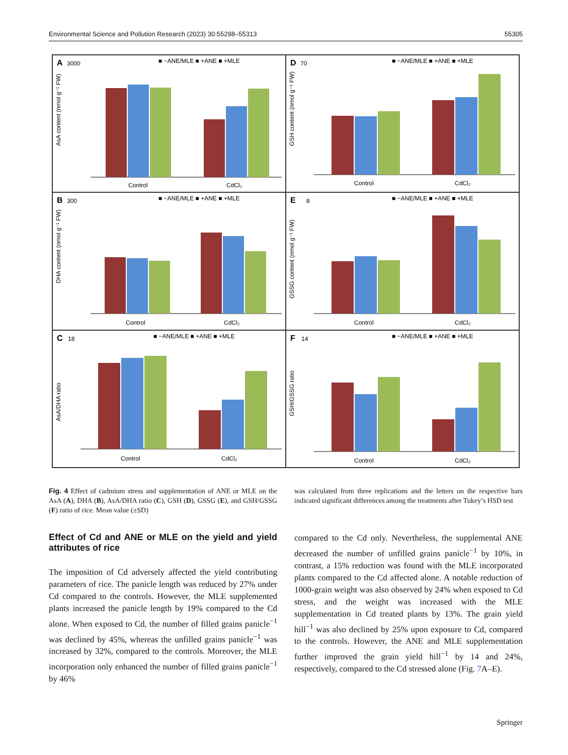Environmental Science and Pollution Research (2023) 30:55298–55313 55305
A
3000
■ −ANE/MLE ■ +ANE ■ +MLE
AsA content (nmol g⁻¹ FW)
Control
CdCl₂
D
70
■ −ANE/MLE ■ +ANE ■ +MLE
GSH content (nmol g⁻¹ FW)
Control
CdCl₂
B
300
■ −ANE/MLE ■ +ANE ■ +MLE
DHA content (nmol g⁻¹ FW)
Control
CdCl₂
E
8
■ −ANE/MLE ■ +ANE ■ +MLE
GSSG content (nmol g⁻¹ FW)
Control
CdCl₂
C
18
■ −ANE/MLE ■ +ANE ■ +MLE
AsA/DHA ratio
Control
CdCl₂
F
14
■ −ANE/MLE ■ +ANE ■ +MLE
GSH/GSSG ratio
Control
CdCl₂
Fig. 4 Effect of cadmium stress and supplementation of ANE or MLE on the AsA (A), DHA (B), AsA/DHA ratio (C), GSH (D), GSSG (E), and GSH/GSSG (F) ratio of rice. Mean value (±SD)
was calculated from three replications and the letters on the respective bars indicated significant differences among the treatments after Tukey’s HSD test
Effect of Cd and ANE or MLE on the yield and yield attributes of rice
The imposition of Cd adversely affected the yield contributing parameters of rice. The panicle length was reduced by 27% under Cd compared to the controls. However, the MLE supplemented plants increased the panicle length by 19% compared to the Cd alone. When exposed to Cd, the number of filled grains panicle<sup>−1</sup> was declined by 45%, whereas the unfilled grains panicle<sup>−1</sup> was increased by 32%, compared to the controls. Moreover, the MLE incorporation only enhanced the number of filled grains panicle<sup>−1</sup> by 46%
compared to the Cd only. Nevertheless, the supplemental ANE decreased the number of unfilled grains panicle<sup>−1</sup> by 10%, in contrast, a 15% reduction was found with the MLE incorporated plants compared to the Cd affected alone. A notable reduction of 1000-grain weight was also observed by 24% when exposed to Cd stress, and the weight was increased with the MLE supplementation in Cd treated plants by 13%. The grain yield hill<sup>−1</sup> was also declined by 25% upon exposure to Cd, compared to the controls. However, the ANE and MLE supplementation further improved the grain yield hill<sup>−1</sup> by 14 and 24%, respectively, compared to the Cd stressed alone (Fig. 7 A–E).
Springer